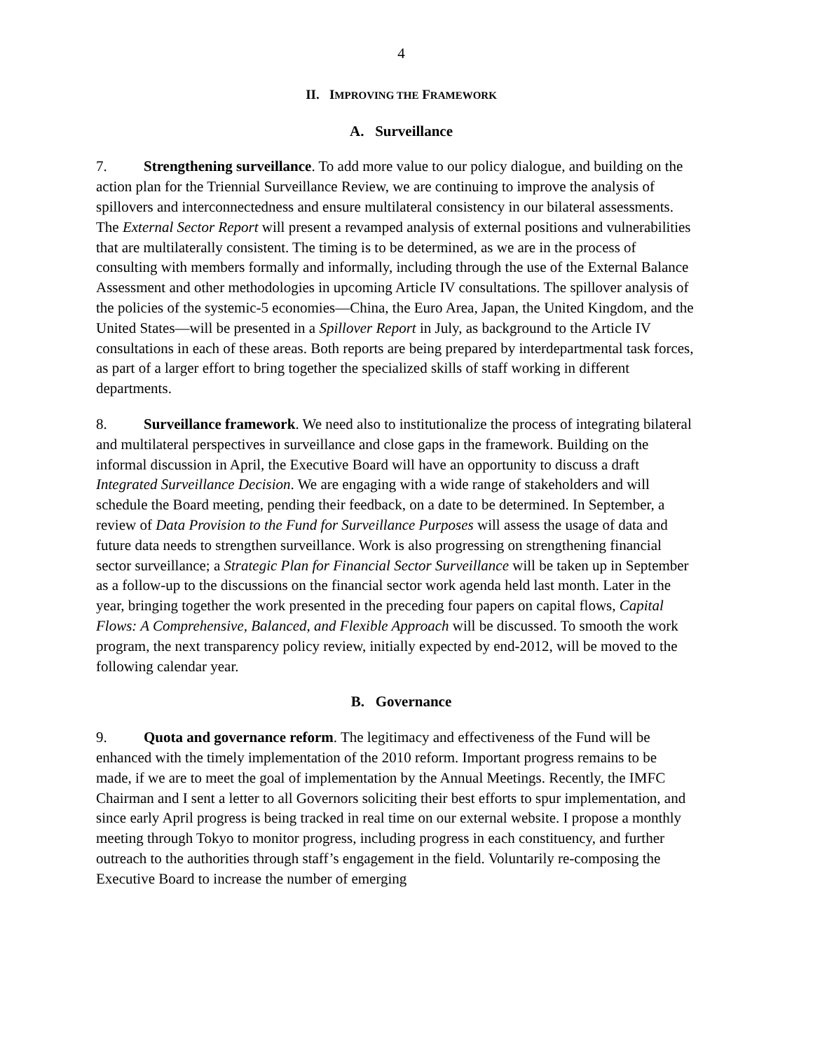4
II. IMPROVING THE FRAMEWORK
A. Surveillance
7. Strengthening surveillance. To add more value to our policy dialogue, and building on the action plan for the Triennial Surveillance Review, we are continuing to improve the analysis of spillovers and interconnectedness and ensure multilateral consistency in our bilateral assessments. The External Sector Report will present a revamped analysis of external positions and vulnerabilities that are multilaterally consistent. The timing is to be determined, as we are in the process of consulting with members formally and informally, including through the use of the External Balance Assessment and other methodologies in upcoming Article IV consultations. The spillover analysis of the policies of the systemic-5 economies—China, the Euro Area, Japan, the United Kingdom, and the United States—will be presented in a Spillover Report in July, as background to the Article IV consultations in each of these areas. Both reports are being prepared by interdepartmental task forces, as part of a larger effort to bring together the specialized skills of staff working in different departments.
8. Surveillance framework. We need also to institutionalize the process of integrating bilateral and multilateral perspectives in surveillance and close gaps in the framework. Building on the informal discussion in April, the Executive Board will have an opportunity to discuss a draft Integrated Surveillance Decision. We are engaging with a wide range of stakeholders and will schedule the Board meeting, pending their feedback, on a date to be determined. In September, a review of Data Provision to the Fund for Surveillance Purposes will assess the usage of data and future data needs to strengthen surveillance. Work is also progressing on strengthening financial sector surveillance; a Strategic Plan for Financial Sector Surveillance will be taken up in September as a follow-up to the discussions on the financial sector work agenda held last month. Later in the year, bringing together the work presented in the preceding four papers on capital flows, Capital Flows: A Comprehensive, Balanced, and Flexible Approach will be discussed. To smooth the work program, the next transparency policy review, initially expected by end-2012, will be moved to the following calendar year.
B. Governance
9. Quota and governance reform. The legitimacy and effectiveness of the Fund will be enhanced with the timely implementation of the 2010 reform. Important progress remains to be made, if we are to meet the goal of implementation by the Annual Meetings. Recently, the IMFC Chairman and I sent a letter to all Governors soliciting their best efforts to spur implementation, and since early April progress is being tracked in real time on our external website. I propose a monthly meeting through Tokyo to monitor progress, including progress in each constituency, and further outreach to the authorities through staff’s engagement in the field. Voluntarily re-composing the Executive Board to increase the number of emerging